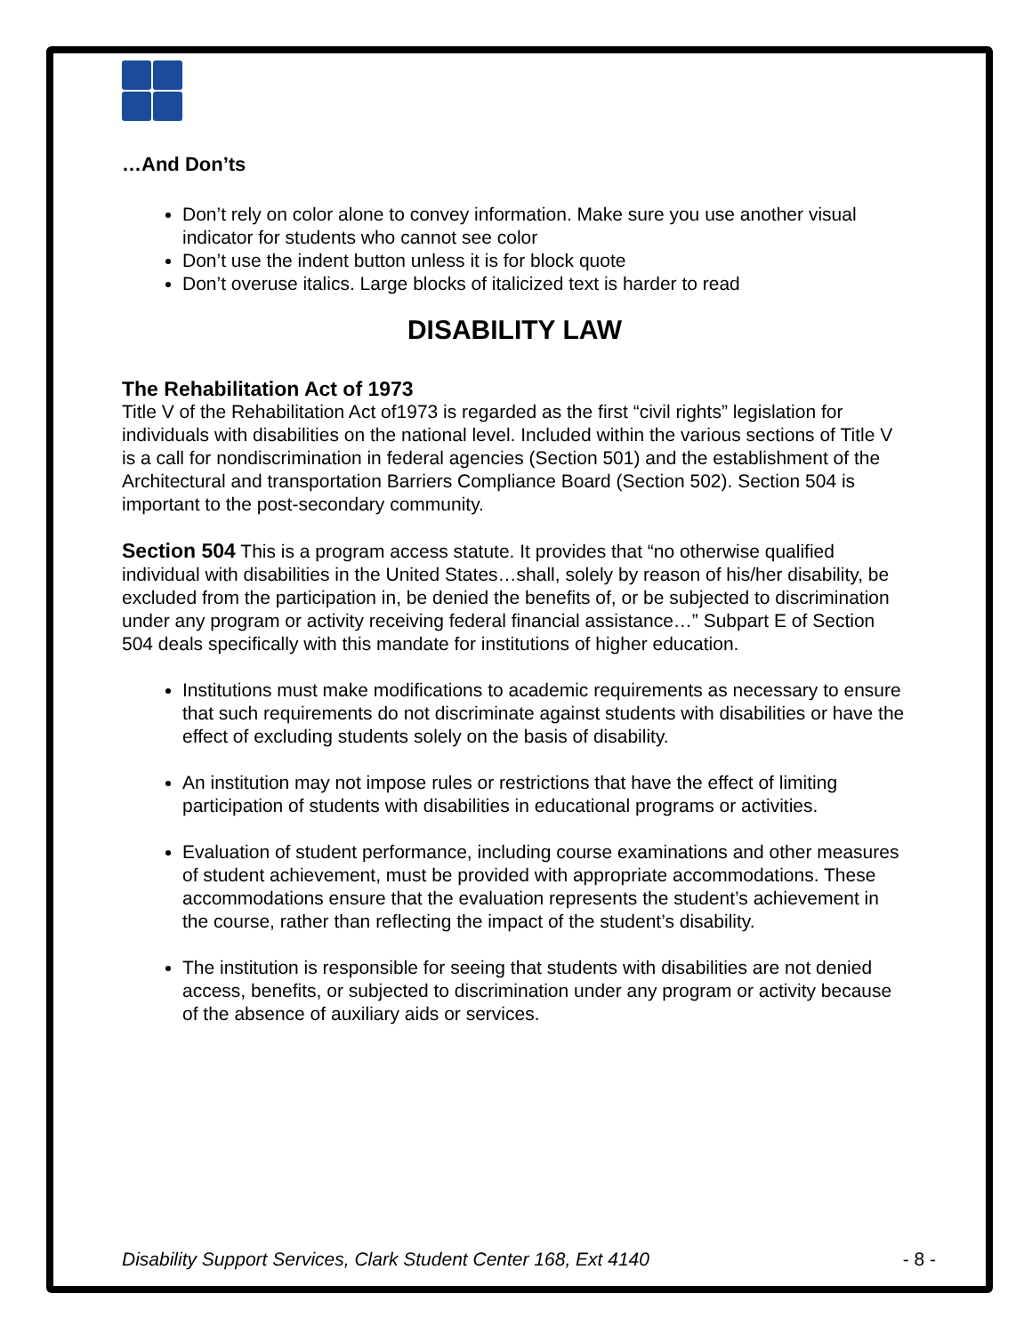…And Don’ts
Don’t rely on color alone to convey information. Make sure you use another visual indicator for students who cannot see color
Don’t use the indent button unless it is for block quote
Don’t overuse italics. Large blocks of italicized text is harder to read
DISABILITY LAW
The Rehabilitation Act of 1973
Title V of the Rehabilitation Act of1973 is regarded as the first “civil rights” legislation for individuals with disabilities on the national level. Included within the various sections of Title V is a call for nondiscrimination in federal agencies (Section 501) and the establishment of the Architectural and transportation Barriers Compliance Board (Section 502). Section 504 is important to the post-secondary community.
Section 504 This is a program access statute. It provides that “no otherwise qualified individual with disabilities in the United States…shall, solely by reason of his/her disability, be excluded from the participation in, be denied the benefits of, or be subjected to discrimination under any program or activity receiving federal financial assistance…” Subpart E of Section 504 deals specifically with this mandate for institutions of higher education.
Institutions must make modifications to academic requirements as necessary to ensure that such requirements do not discriminate against students with disabilities or have the effect of excluding students solely on the basis of disability.
An institution may not impose rules or restrictions that have the effect of limiting participation of students with disabilities in educational programs or activities.
Evaluation of student performance, including course examinations and other measures of student achievement, must be provided with appropriate accommodations. These accommodations ensure that the evaluation represents the student’s achievement in the course, rather than reflecting the impact of the student’s disability.
The institution is responsible for seeing that students with disabilities are not denied access, benefits, or subjected to discrimination under any program or activity because of the absence of auxiliary aids or services.
Disability Support Services, Clark Student Center 168, Ext 4140 - 8 -